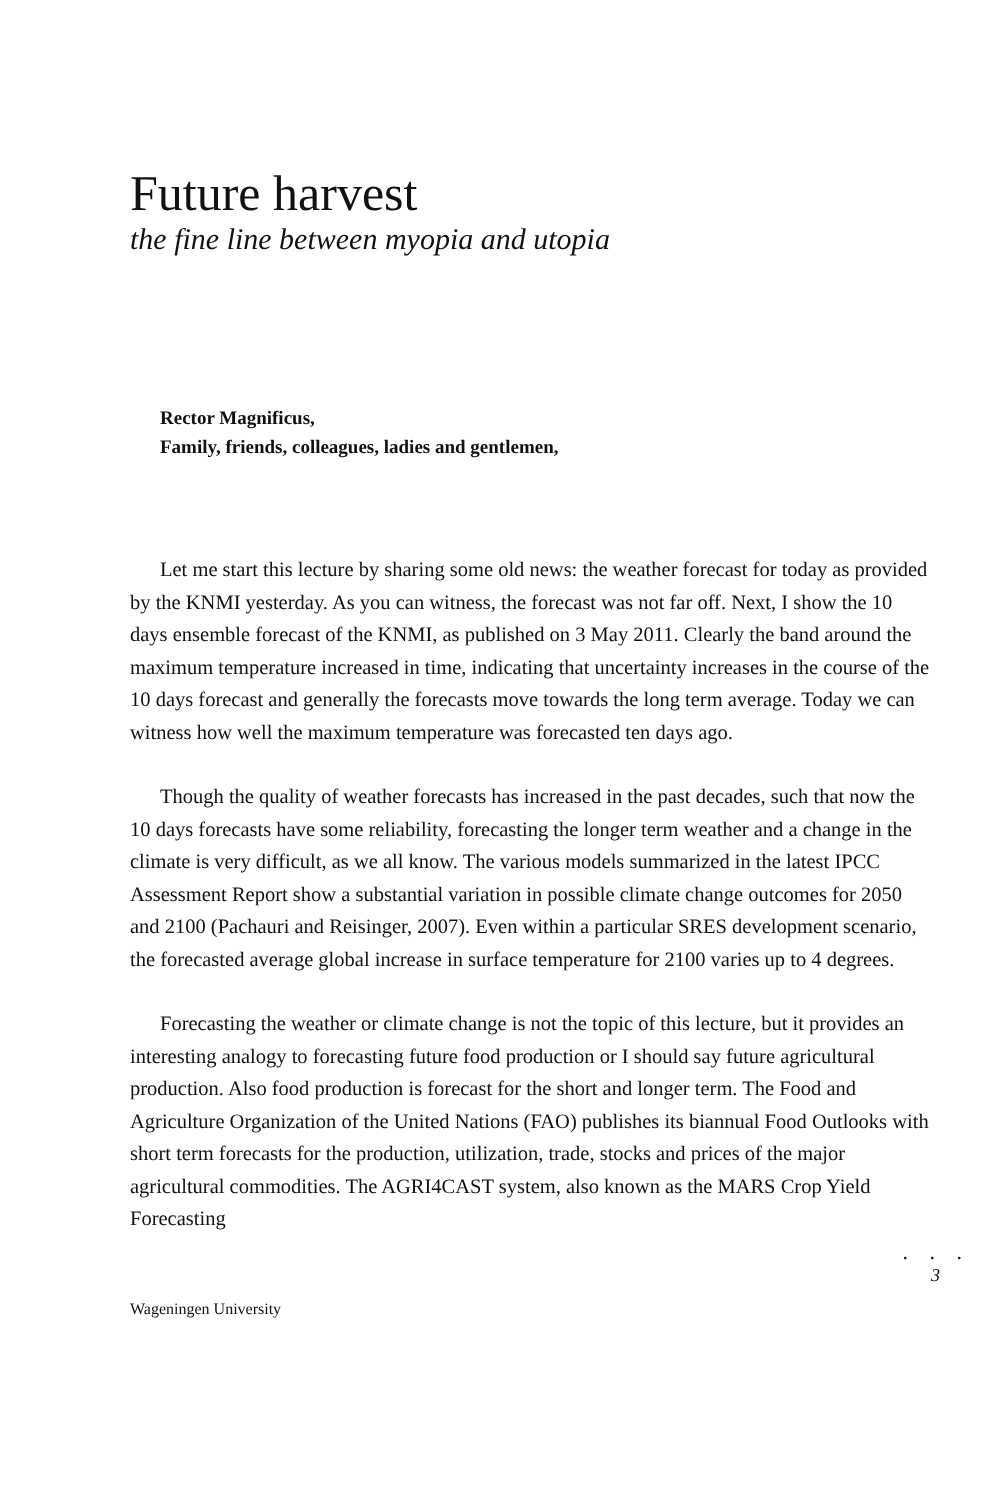Future harvest
the fine line between myopia and utopia
Rector Magnificus,
Family, friends, colleagues, ladies and gentlemen,
Let me start this lecture by sharing some old news: the weather forecast for today as provided by the KNMI yesterday. As you can witness, the forecast was not far off. Next, I show the 10 days ensemble forecast of the KNMI, as published on 3 May 2011. Clearly the band around the maximum temperature increased in time, indicating that uncertainty increases in the course of the 10 days forecast and generally the forecasts move towards the long term average. Today we can witness how well the maximum temperature was forecasted ten days ago.
Though the quality of weather forecasts has increased in the past decades, such that now the 10 days forecasts have some reliability, forecasting the longer term weather and a change in the climate is very difficult, as we all know. The various models summarized in the latest IPCC Assessment Report show a substantial variation in possible climate change outcomes for 2050 and 2100 (Pachauri and Reisinger, 2007). Even within a particular SRES development scenario, the forecasted average global increase in surface temperature for 2100 varies up to 4 degrees.
Forecasting the weather or climate change is not the topic of this lecture, but it provides an interesting analogy to forecasting future food production or I should say future agricultural production. Also food production is forecast for the short and longer term. The Food and Agriculture Organization of the United Nations (FAO) publishes its biannual Food Outlooks with short term forecasts for the production, utilization, trade, stocks and prices of the major agricultural commodities. The AGRI4CAST system, also known as the MARS Crop Yield Forecasting
. . .
3
Wageningen University